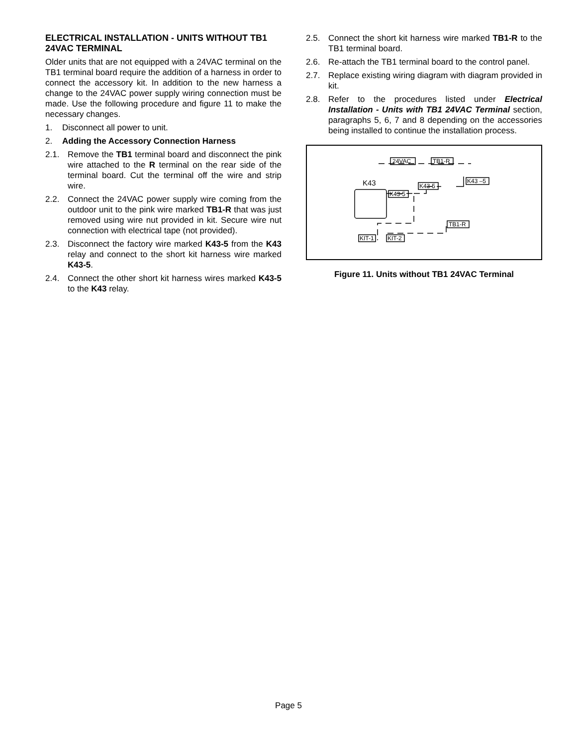ELECTRICAL INSTALLATION - UNITS WITHOUT TB1 24VAC TERMINAL
Older units that are not equipped with a 24VAC terminal on the TB1 terminal board require the addition of a harness in order to connect the accessory kit. In addition to the new harness a change to the 24VAC power supply wiring connection must be made. Use the following procedure and figure 11 to make the necessary changes.
1. Disconnect all power to unit.
2. Adding the Accessory Connection Harness
2.1. Remove the TB1 terminal board and disconnect the pink wire attached to the R terminal on the rear side of the terminal board. Cut the terminal off the wire and strip wire.
2.2. Connect the 24VAC power supply wire coming from the outdoor unit to the pink wire marked TB1-R that was just removed using wire nut provided in kit. Secure wire nut connection with electrical tape (not provided).
2.3. Disconnect the factory wire marked K43-5 from the K43 relay and connect to the short kit harness wire marked K43-5.
2.4. Connect the other short kit harness wires marked K43-5 to the K43 relay.
2.5. Connect the short kit harness wire marked TB1-R to the TB1 terminal board.
2.6. Re-attach the TB1 terminal board to the control panel.
2.7. Replace existing wiring diagram with diagram provided in kit.
2.8. Refer to the procedures listed under Electrical Installation - Units with TB1 24VAC Terminal section, paragraphs 5, 6, 7 and 8 depending on the accessories being installed to continue the installation process.
24VAC
TB1-R
K43
K43-5
K43 –5
K43-5
TB1-R
KIT-1
KIT-2
Figure 11. Units without TB1 24VAC Terminal
Page 5